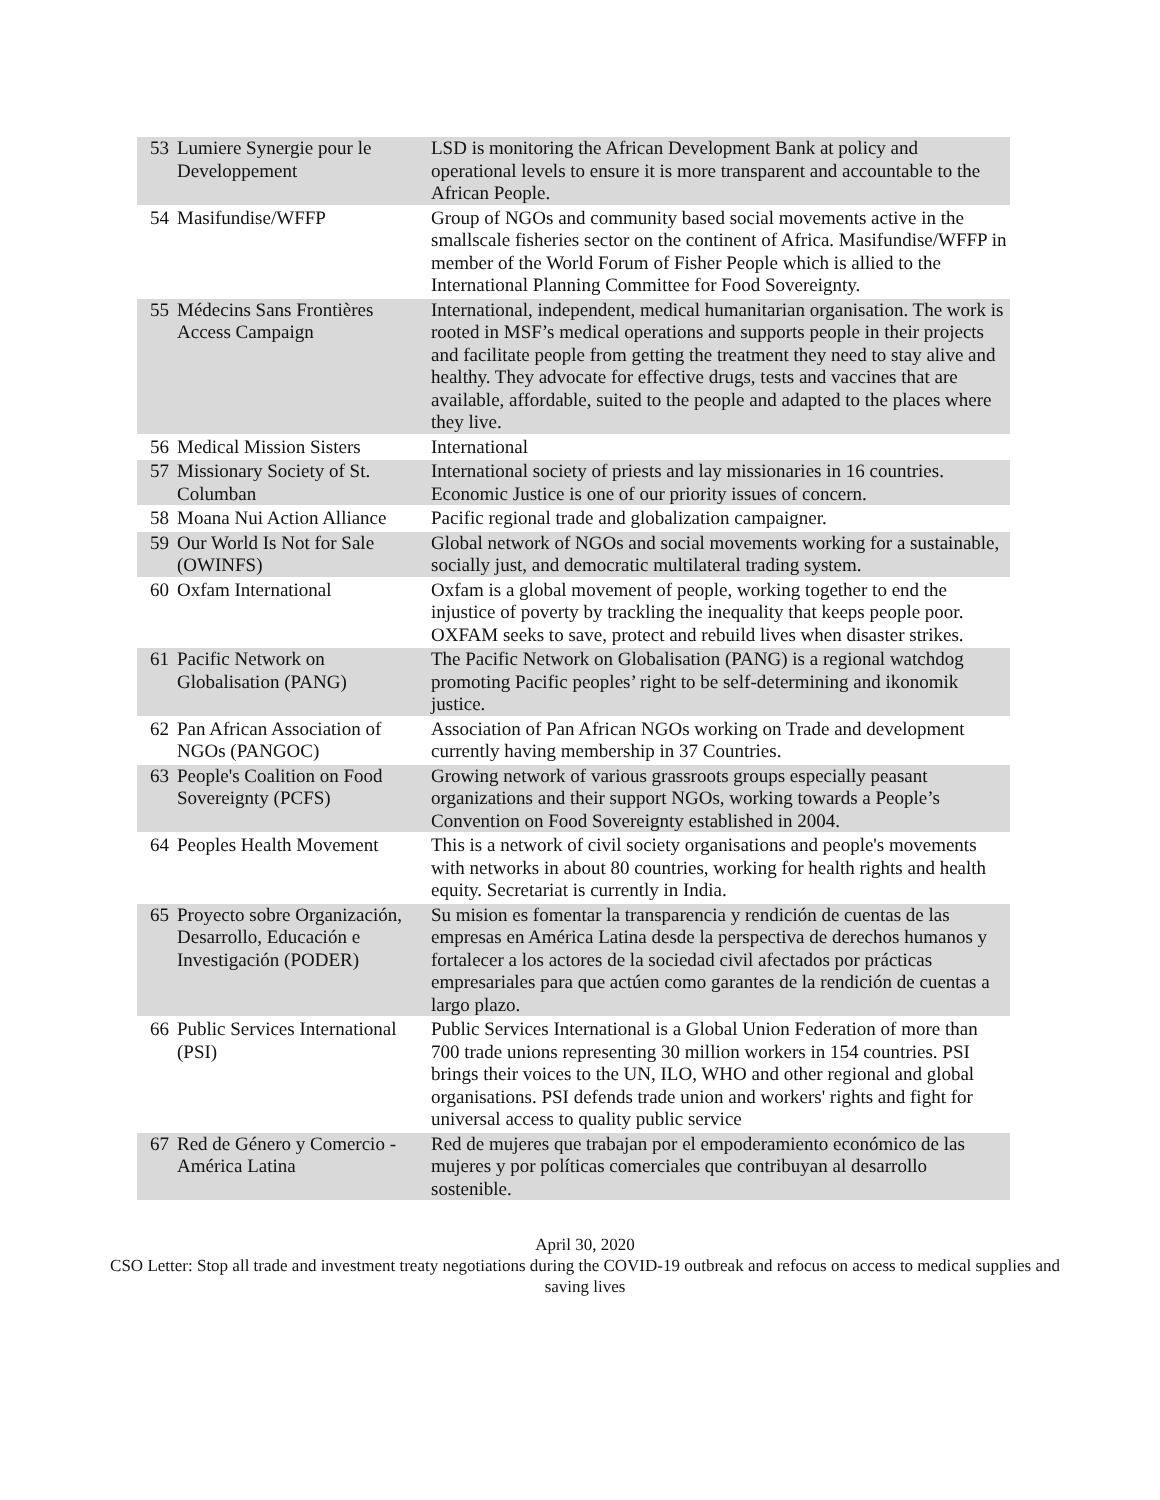| 53 | Lumiere Synergie pour le Developpement | LSD is monitoring the African Development Bank at policy and operational levels to ensure it is more transparent and accountable to the African People. |
| 54 | Masifundise/WFFP | Group of NGOs and community based social movements active in the smallscale fisheries sector on the continent of Africa. Masifundise/WFFP in member of the World Forum of Fisher People which is allied to the International Planning Committee for Food Sovereignty. |
| 55 | Médecins Sans Frontières Access Campaign | International, independent, medical humanitarian organisation. The work is rooted in MSF’s medical operations and supports people in their projects and facilitate people from getting the treatment they need to stay alive and healthy. They advocate for effective drugs, tests and vaccines that are available, affordable, suited to the people and adapted to the places where they live. |
| 56 | Medical Mission Sisters | International |
| 57 | Missionary Society of St. Columban | International society of priests and lay missionaries in 16 countries. Economic Justice is one of our priority issues of concern. |
| 58 | Moana Nui Action Alliance | Pacific regional trade and globalization campaigner. |
| 59 | Our World Is Not for Sale (OWINFS) | Global network of NGOs and social movements working for a sustainable, socially just, and democratic multilateral trading system. |
| 60 | Oxfam International | Oxfam is a global movement of people, working together to end the injustice of poverty by trackling the inequality that keeps people poor. OXFAM seeks to save, protect and rebuild lives when disaster strikes. |
| 61 | Pacific Network on Globalisation (PANG) | The Pacific Network on Globalisation (PANG) is a regional watchdog promoting Pacific peoples’ right to be self-determining and ikonomik justice. |
| 62 | Pan African Association of NGOs (PANGOC) | Association of Pan African NGOs working on Trade and development currently having membership in 37 Countries. |
| 63 | People's Coalition on Food Sovereignty (PCFS) | Growing network of various grassroots groups especially peasant organizations and their support NGOs, working towards a People’s Convention on Food Sovereignty established in 2004. |
| 64 | Peoples Health Movement | This is a network of civil society organisations and people's movements with networks in about 80 countries, working for health rights and health equity. Secretariat is currently in India. |
| 65 | Proyecto sobre Organización, Desarrollo, Educación e Investigación (PODER) | Su mision es fomentar la transparencia y rendición de cuentas de las empresas en América Latina desde la perspectiva de derechos humanos y fortalecer a los actores de la sociedad civil afectados por prácticas empresariales para que actúen como garantes de la rendición de cuentas a largo plazo. |
| 66 | Public Services International (PSI) | Public Services International is a Global Union Federation of more than 700 trade unions representing 30 million workers in 154 countries. PSI brings their voices to the UN, ILO, WHO and other regional and global organisations. PSI defends trade union and workers' rights and fight for universal access to quality public service |
| 67 | Red de Género y Comercio - América Latina | Red de mujeres que trabajan por el empoderamiento económico de las mujeres y por políticas comerciales que contribuyan al desarrollo sostenible. |
April 30, 2020
CSO Letter: Stop all trade and investment treaty negotiations during the COVID-19 outbreak and refocus on access to medical supplies and saving lives